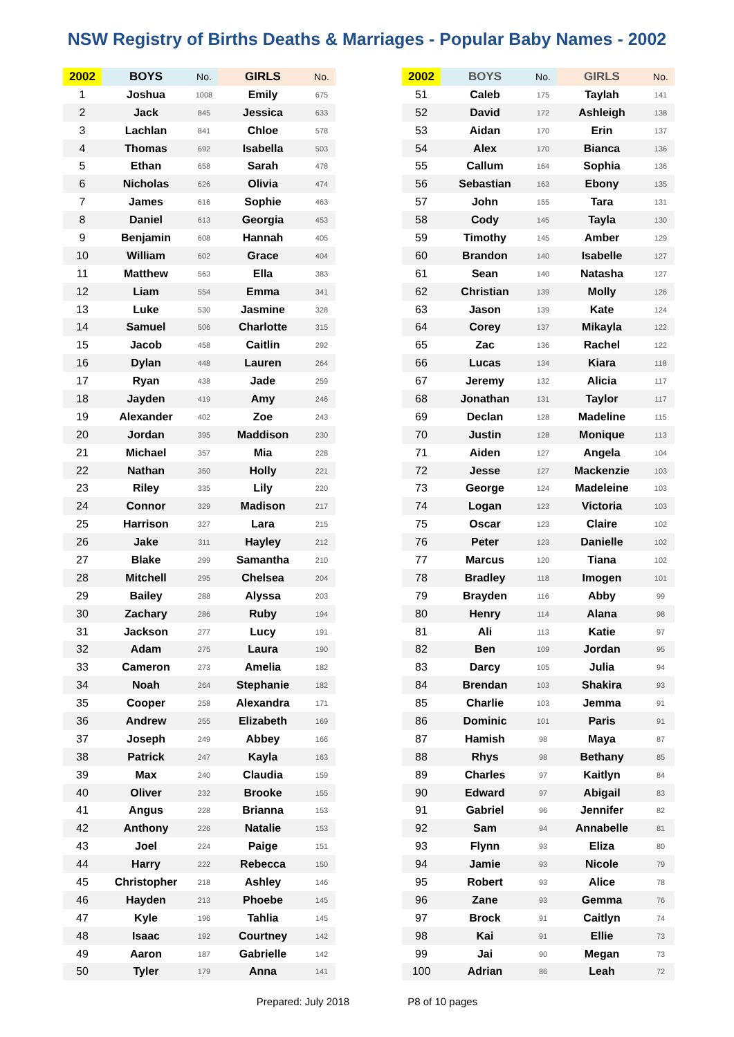NSW Registry of Births Deaths & Marriages - Popular Baby Names - 2002
| 2002 | BOYS | No. | GIRLS | No. | | 2002 | BOYS | No. | GIRLS | No. |
| 1 | Joshua | 1008 | Emily | 675 | | 51 | Caleb | 175 | Taylah | 141 |
| 2 | Jack | 845 | Jessica | 633 | | 52 | David | 172 | Ashleigh | 138 |
| 3 | Lachlan | 841 | Chloe | 578 | | 53 | Aidan | 170 | Erin | 137 |
| 4 | Thomas | 692 | Isabella | 503 | | 54 | Alex | 170 | Bianca | 136 |
| 5 | Ethan | 658 | Sarah | 478 | | 55 | Callum | 164 | Sophia | 136 |
| 6 | Nicholas | 626 | Olivia | 474 | | 56 | Sebastian | 163 | Ebony | 135 |
| 7 | James | 616 | Sophie | 463 | | 57 | John | 155 | Tara | 131 |
| 8 | Daniel | 613 | Georgia | 453 | | 58 | Cody | 145 | Tayla | 130 |
| 9 | Benjamin | 608 | Hannah | 405 | | 59 | Timothy | 145 | Amber | 129 |
| 10 | William | 602 | Grace | 404 | | 60 | Brandon | 140 | Isabelle | 127 |
| 11 | Matthew | 563 | Ella | 383 | | 61 | Sean | 140 | Natasha | 127 |
| 12 | Liam | 554 | Emma | 341 | | 62 | Christian | 139 | Molly | 126 |
| 13 | Luke | 530 | Jasmine | 328 | | 63 | Jason | 139 | Kate | 124 |
| 14 | Samuel | 506 | Charlotte | 315 | | 64 | Corey | 137 | Mikayla | 122 |
| 15 | Jacob | 458 | Caitlin | 292 | | 65 | Zac | 136 | Rachel | 122 |
| 16 | Dylan | 448 | Lauren | 264 | | 66 | Lucas | 134 | Kiara | 118 |
| 17 | Ryan | 438 | Jade | 259 | | 67 | Jeremy | 132 | Alicia | 117 |
| 18 | Jayden | 419 | Amy | 246 | | 68 | Jonathan | 131 | Taylor | 117 |
| 19 | Alexander | 402 | Zoe | 243 | | 69 | Declan | 128 | Madeline | 115 |
| 20 | Jordan | 395 | Maddison | 230 | | 70 | Justin | 128 | Monique | 113 |
| 21 | Michael | 357 | Mia | 228 | | 71 | Aiden | 127 | Angela | 104 |
| 22 | Nathan | 350 | Holly | 221 | | 72 | Jesse | 127 | Mackenzie | 103 |
| 23 | Riley | 335 | Lily | 220 | | 73 | George | 124 | Madeleine | 103 |
| 24 | Connor | 329 | Madison | 217 | | 74 | Logan | 123 | Victoria | 103 |
| 25 | Harrison | 327 | Lara | 215 | | 75 | Oscar | 123 | Claire | 102 |
| 26 | Jake | 311 | Hayley | 212 | | 76 | Peter | 123 | Danielle | 102 |
| 27 | Blake | 299 | Samantha | 210 | | 77 | Marcus | 120 | Tiana | 102 |
| 28 | Mitchell | 295 | Chelsea | 204 | | 78 | Bradley | 118 | Imogen | 101 |
| 29 | Bailey | 288 | Alyssa | 203 | | 79 | Brayden | 116 | Abby | 99 |
| 30 | Zachary | 286 | Ruby | 194 | | 80 | Henry | 114 | Alana | 98 |
| 31 | Jackson | 277 | Lucy | 191 | | 81 | Ali | 113 | Katie | 97 |
| 32 | Adam | 275 | Laura | 190 | | 82 | Ben | 109 | Jordan | 95 |
| 33 | Cameron | 273 | Amelia | 182 | | 83 | Darcy | 105 | Julia | 94 |
| 34 | Noah | 264 | Stephanie | 182 | | 84 | Brendan | 103 | Shakira | 93 |
| 35 | Cooper | 258 | Alexandra | 171 | | 85 | Charlie | 103 | Jemma | 91 |
| 36 | Andrew | 255 | Elizabeth | 169 | | 86 | Dominic | 101 | Paris | 91 |
| 37 | Joseph | 249 | Abbey | 166 | | 87 | Hamish | 98 | Maya | 87 |
| 38 | Patrick | 247 | Kayla | 163 | | 88 | Rhys | 98 | Bethany | 85 |
| 39 | Max | 240 | Claudia | 159 | | 89 | Charles | 97 | Kaitlyn | 84 |
| 40 | Oliver | 232 | Brooke | 155 | | 90 | Edward | 97 | Abigail | 83 |
| 41 | Angus | 228 | Brianna | 153 | | 91 | Gabriel | 96 | Jennifer | 82 |
| 42 | Anthony | 226 | Natalie | 153 | | 92 | Sam | 94 | Annabelle | 81 |
| 43 | Joel | 224 | Paige | 151 | | 93 | Flynn | 93 | Eliza | 80 |
| 44 | Harry | 222 | Rebecca | 150 | | 94 | Jamie | 93 | Nicole | 79 |
| 45 | Christopher | 218 | Ashley | 146 | | 95 | Robert | 93 | Alice | 78 |
| 46 | Hayden | 213 | Phoebe | 145 | | 96 | Zane | 93 | Gemma | 76 |
| 47 | Kyle | 196 | Tahlia | 145 | | 97 | Brock | 91 | Caitlyn | 74 |
| 48 | Isaac | 192 | Courtney | 142 | | 98 | Kai | 91 | Ellie | 73 |
| 49 | Aaron | 187 | Gabrielle | 142 | | 99 | Jai | 90 | Megan | 73 |
| 50 | Tyler | 179 | Anna | 141 | | 100 | Adrian | 86 | Leah | 72 |
Prepared: July 2018 P8 of 10 pages